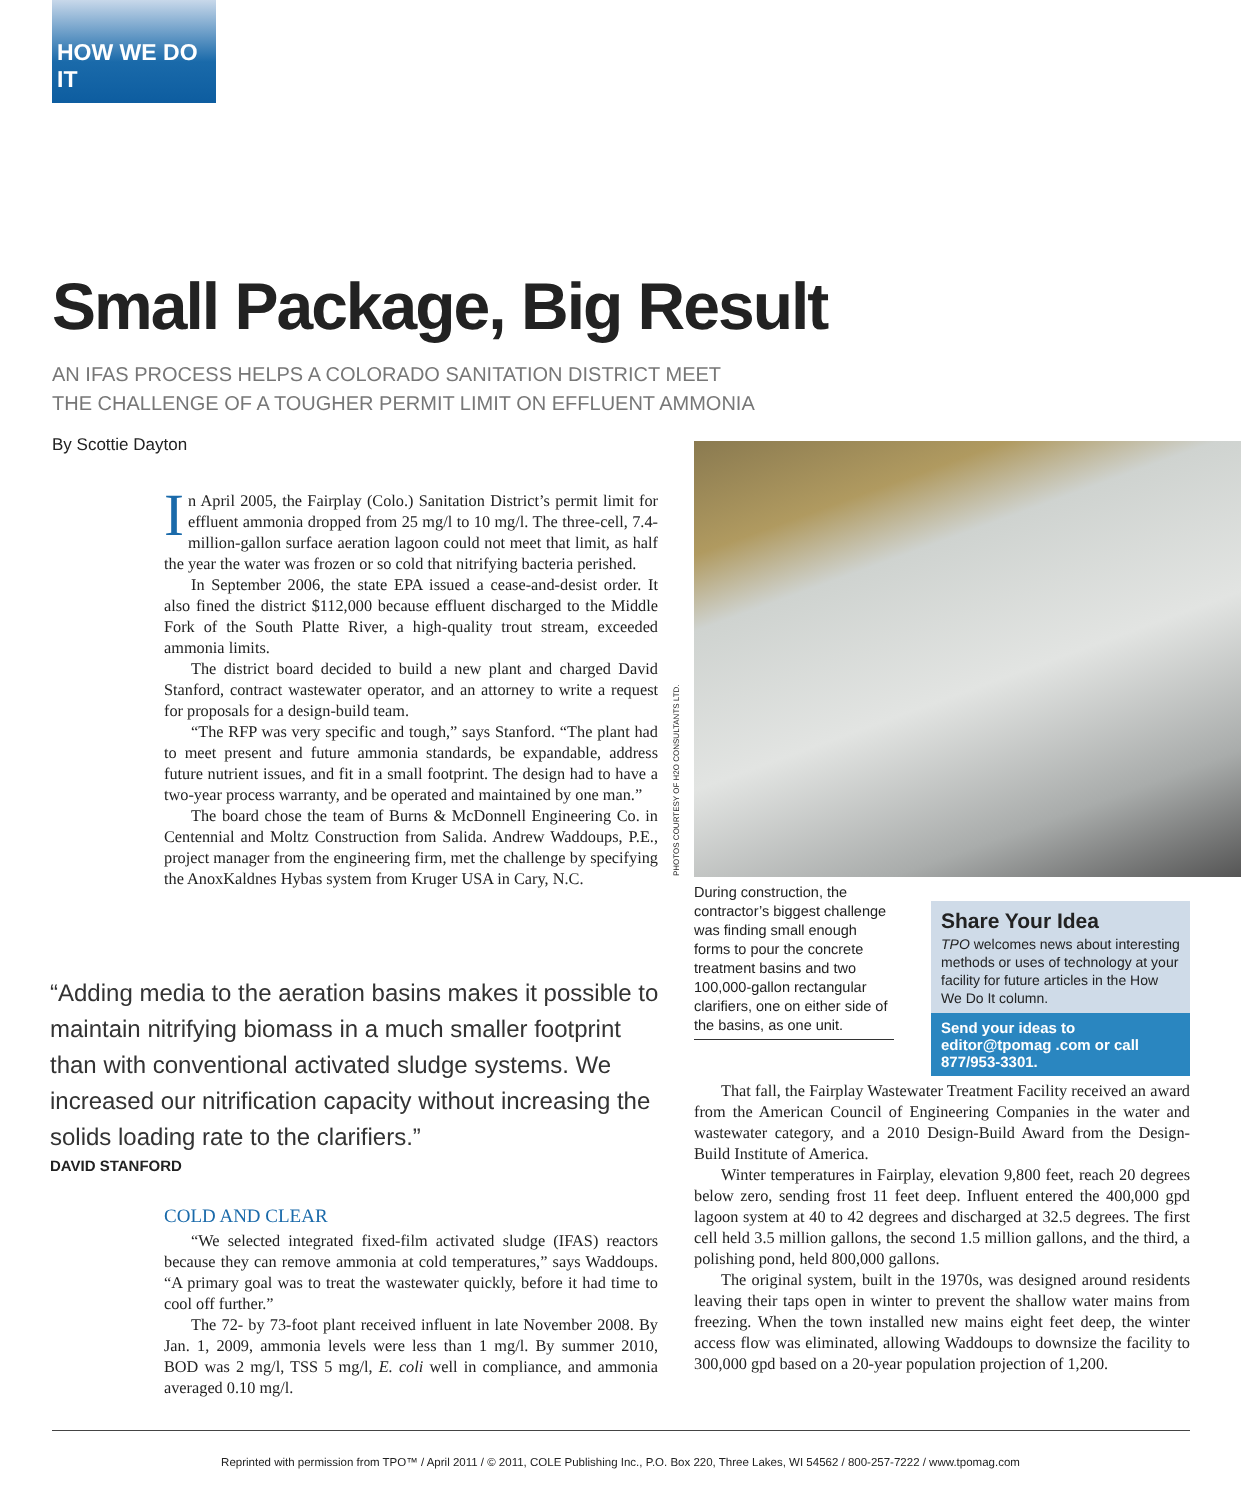HOW WE DO IT
Small Package, Big Result
AN IFAS PROCESS HELPS A COLORADO SANITATION DISTRICT MEET
THE CHALLENGE OF A TOUGHER PERMIT LIMIT ON EFFLUENT AMMONIA
By Scottie Dayton
In April 2005, the Fairplay (Colo.) Sanitation District’s permit limit for effluent ammonia dropped from 25 mg/l to 10 mg/l. The three-cell, 7.4-million-gallon surface aeration lagoon could not meet that limit, as half the year the water was frozen or so cold that nitrifying bacteria perished.
In September 2006, the state EPA issued a cease-and-desist order. It also fined the district $112,000 because effluent discharged to the Middle Fork of the South Platte River, a high-quality trout stream, exceeded ammonia limits.
The district board decided to build a new plant and charged David Stanford, contract wastewater operator, and an attorney to write a request for proposals for a design-build team.
“The RFP was very specific and tough,” says Stanford. “The plant had to meet present and future ammonia standards, be expandable, address future nutrient issues, and fit in a small footprint. The design had to have a two-year process warranty, and be operated and maintained by one man.”
The board chose the team of Burns & McDonnell Engineering Co. in Centennial and Moltz Construction from Salida. Andrew Waddoups, P.E., project manager from the engineering firm, met the challenge by specifying the AnoxKaldnes Hybas system from Kruger USA in Cary, N.C.
“Adding media to the aeration basins makes it possible to maintain nitrifying biomass in a much smaller footprint than with conventional activated sludge systems. We increased our nitrification capacity without increasing the solids loading rate to the clarifiers.”
DAVID STANFORD
COLD AND CLEAR
“We selected integrated fixed-film activated sludge (IFAS) reactors because they can remove ammonia at cold temperatures,” says Waddoups. “A primary goal was to treat the wastewater quickly, before it had time to cool off further.”
The 72- by 73-foot plant received influent in late November 2008. By Jan. 1, 2009, ammonia levels were less than 1 mg/l. By summer 2010, BOD was 2 mg/l, TSS 5 mg/l, E. coli well in compliance, and ammonia averaged 0.10 mg/l.
PHOTOS COURTESY OF H2O CONSULTANTS LTD.
During construction, the contractor’s biggest challenge was finding small enough forms to pour the concrete treatment basins and two 100,000-gallon rectangular clarifiers, one on either side of the basins, as one unit.
Share Your Idea
TPO welcomes news about interesting methods or uses of technology at your facility for future articles in the How We Do It column.
Send your ideas to editor@tpomag .com or call 877/953-3301.
That fall, the Fairplay Wastewater Treatment Facility received an award from the American Council of Engineering Companies in the water and wastewater category, and a 2010 Design-Build Award from the Design-Build Institute of America.
Winter temperatures in Fairplay, elevation 9,800 feet, reach 20 degrees below zero, sending frost 11 feet deep. Influent entered the 400,000 gpd lagoon system at 40 to 42 degrees and discharged at 32.5 degrees. The first cell held 3.5 million gallons, the second 1.5 million gallons, and the third, a polishing pond, held 800,000 gallons.
The original system, built in the 1970s, was designed around residents leaving their taps open in winter to prevent the shallow water mains from freezing. When the town installed new mains eight feet deep, the winter access flow was eliminated, allowing Waddoups to downsize the facility to 300,000 gpd based on a 20-year population projection of 1,200.
Reprinted with permission from TPO™ / April 2011 / © 2011, COLE Publishing Inc., P.O. Box 220, Three Lakes, WI 54562 / 800-257-7222 / www.tpomag.com